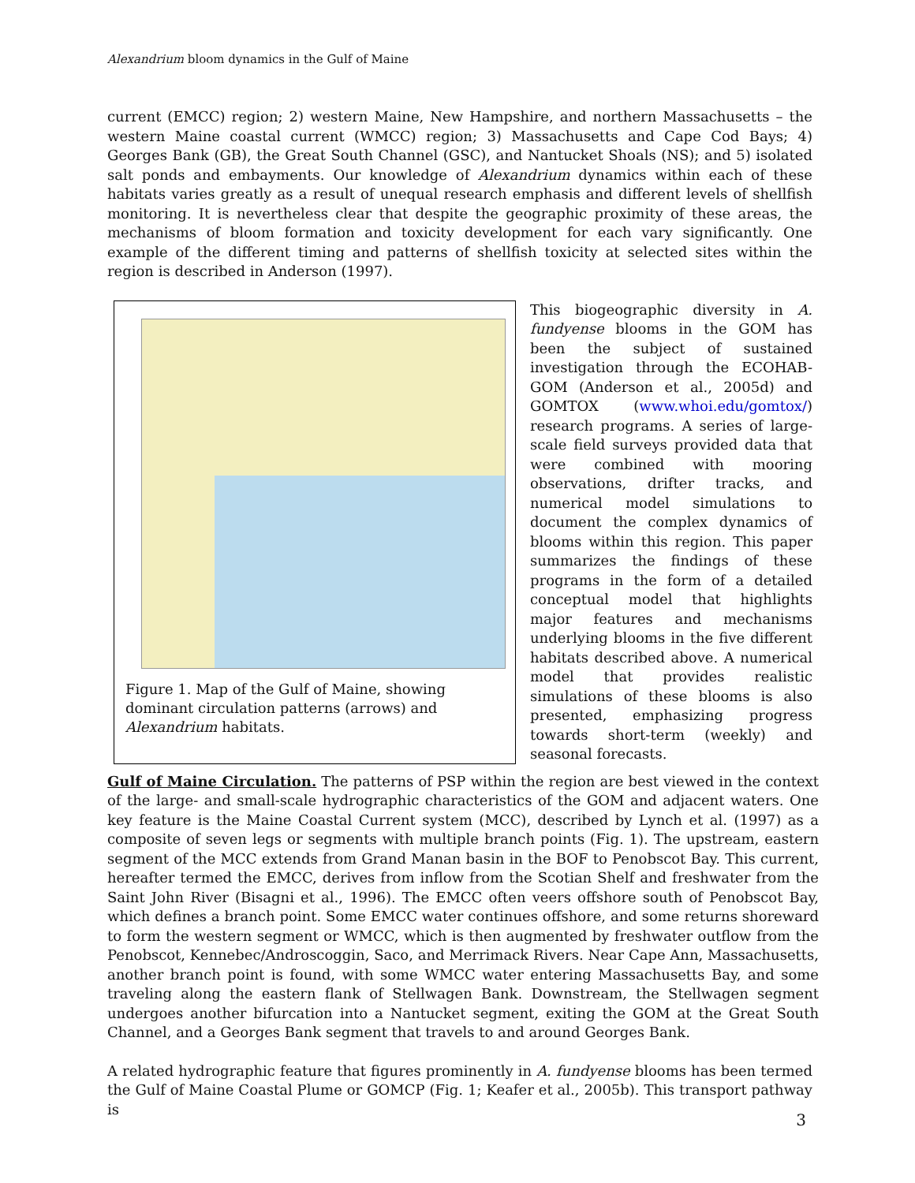Alexandrium bloom dynamics in the Gulf of Maine
current (EMCC) region; 2) western Maine, New Hampshire, and northern Massachusetts – the western Maine coastal current (WMCC) region; 3) Massachusetts and Cape Cod Bays; 4) Georges Bank (GB), the Great South Channel (GSC), and Nantucket Shoals (NS); and 5) isolated salt ponds and embayments. Our knowledge of Alexandrium dynamics within each of these habitats varies greatly as a result of unequal research emphasis and different levels of shellfish monitoring. It is nevertheless clear that despite the geographic proximity of these areas, the mechanisms of bloom formation and toxicity development for each vary significantly. One example of the different timing and patterns of shellfish toxicity at selected sites within the region is described in Anderson (1997).
Figure 1. Map of the Gulf of Maine, showing dominant circulation patterns (arrows) and Alexandrium habitats.
This biogeographic diversity in A. fundyense blooms in the GOM has been the subject of sustained investigation through the ECOHAB-GOM (Anderson et al., 2005d) and GOMTOX (www.whoi.edu/gomtox/) research programs. A series of large-scale field surveys provided data that were combined with mooring observations, drifter tracks, and numerical model simulations to document the complex dynamics of blooms within this region. This paper summarizes the findings of these programs in the form of a detailed conceptual model that highlights major features and mechanisms underlying blooms in the five different habitats described above. A numerical model that provides realistic simulations of these blooms is also presented, emphasizing progress towards short-term (weekly) and seasonal forecasts.
Gulf of Maine Circulation. The patterns of PSP within the region are best viewed in the context of the large- and small-scale hydrographic characteristics of the GOM and adjacent waters. One key feature is the Maine Coastal Current system (MCC), described by Lynch et al. (1997) as a composite of seven legs or segments with multiple branch points (Fig. 1). The upstream, eastern segment of the MCC extends from Grand Manan basin in the BOF to Penobscot Bay. This current, hereafter termed the EMCC, derives from inflow from the Scotian Shelf and freshwater from the Saint John River (Bisagni et al., 1996). The EMCC often veers offshore south of Penobscot Bay, which defines a branch point. Some EMCC water continues offshore, and some returns shoreward to form the western segment or WMCC, which is then augmented by freshwater outflow from the Penobscot, Kennebec/Androscoggin, Saco, and Merrimack Rivers. Near Cape Ann, Massachusetts, another branch point is found, with some WMCC water entering Massachusetts Bay, and some traveling along the eastern flank of Stellwagen Bank. Downstream, the Stellwagen segment undergoes another bifurcation into a Nantucket segment, exiting the GOM at the Great South Channel, and a Georges Bank segment that travels to and around Georges Bank.
A related hydrographic feature that figures prominently in A. fundyense blooms has been termed the Gulf of Maine Coastal Plume or GOMCP (Fig. 1; Keafer et al., 2005b). This transport pathway is
3